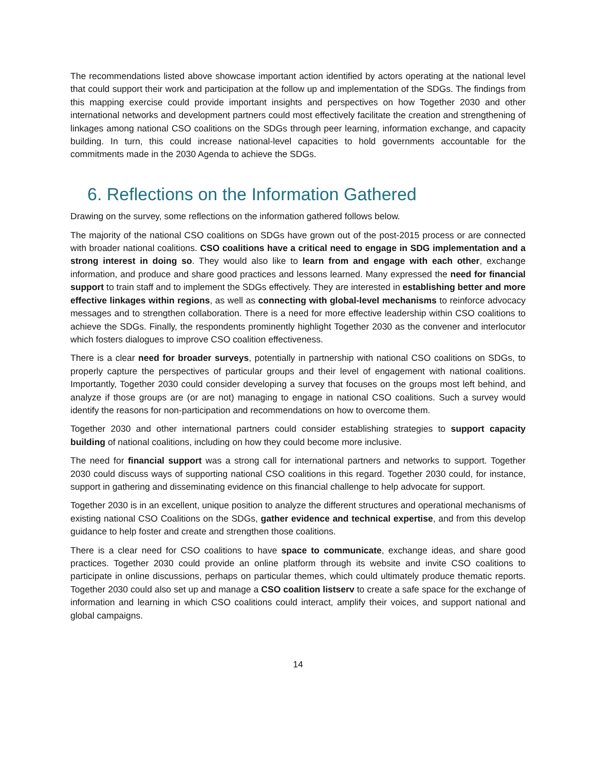The recommendations listed above showcase important action identified by actors operating at the national level that could support their work and participation at the follow up and implementation of the SDGs. The findings from this mapping exercise could provide important insights and perspectives on how Together 2030 and other international networks and development partners could most effectively facilitate the creation and strengthening of linkages among national CSO coalitions on the SDGs through peer learning, information exchange, and capacity building. In turn, this could increase national-level capacities to hold governments accountable for the commitments made in the 2030 Agenda to achieve the SDGs.
6. Reflections on the Information Gathered
Drawing on the survey, some reflections on the information gathered follows below.
The majority of the national CSO coalitions on SDGs have grown out of the post-2015 process or are connected with broader national coalitions. CSO coalitions have a critical need to engage in SDG implementation and a strong interest in doing so. They would also like to learn from and engage with each other, exchange information, and produce and share good practices and lessons learned. Many expressed the need for financial support to train staff and to implement the SDGs effectively. They are interested in establishing better and more effective linkages within regions, as well as connecting with global-level mechanisms to reinforce advocacy messages and to strengthen collaboration. There is a need for more effective leadership within CSO coalitions to achieve the SDGs. Finally, the respondents prominently highlight Together 2030 as the convener and interlocutor which fosters dialogues to improve CSO coalition effectiveness.
There is a clear need for broader surveys, potentially in partnership with national CSO coalitions on SDGs, to properly capture the perspectives of particular groups and their level of engagement with national coalitions. Importantly, Together 2030 could consider developing a survey that focuses on the groups most left behind, and analyze if those groups are (or are not) managing to engage in national CSO coalitions. Such a survey would identify the reasons for non-participation and recommendations on how to overcome them.
Together 2030 and other international partners could consider establishing strategies to support capacity building of national coalitions, including on how they could become more inclusive.
The need for financial support was a strong call for international partners and networks to support. Together 2030 could discuss ways of supporting national CSO coalitions in this regard. Together 2030 could, for instance, support in gathering and disseminating evidence on this financial challenge to help advocate for support.
Together 2030 is in an excellent, unique position to analyze the different structures and operational mechanisms of existing national CSO Coalitions on the SDGs, gather evidence and technical expertise, and from this develop guidance to help foster and create and strengthen those coalitions.
There is a clear need for CSO coalitions to have space to communicate, exchange ideas, and share good practices. Together 2030 could provide an online platform through its website and invite CSO coalitions to participate in online discussions, perhaps on particular themes, which could ultimately produce thematic reports. Together 2030 could also set up and manage a CSO coalition listserv to create a safe space for the exchange of information and learning in which CSO coalitions could interact, amplify their voices, and support national and global campaigns.
14